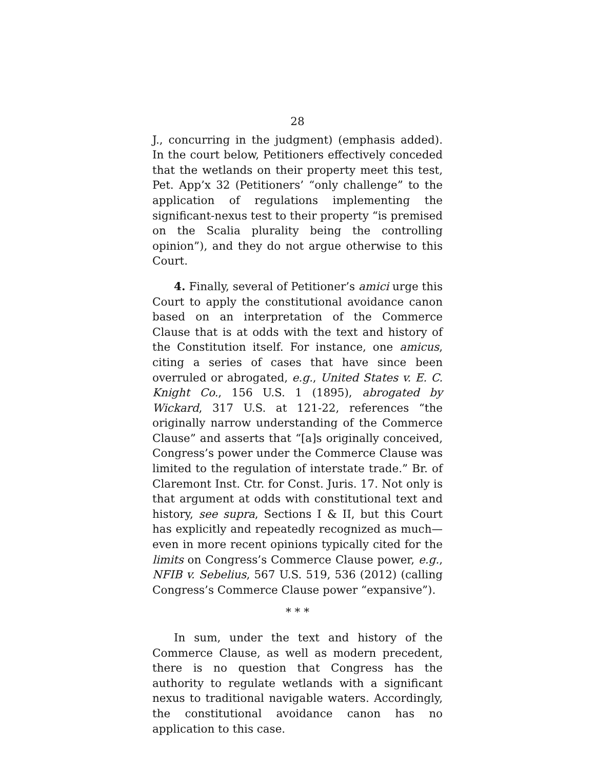28
J., concurring in the judgment) (emphasis added). In the court below, Petitioners effectively conceded that the wetlands on their property meet this test, Pet. App’x 32 (Petitioners’ “only challenge” to the application of regulations implementing the significant-nexus test to their property “is premised on the Scalia plurality being the controlling opinion”), and they do not argue otherwise to this Court.
4. Finally, several of Petitioner’s amici urge this Court to apply the constitutional avoidance canon based on an interpretation of the Commerce Clause that is at odds with the text and history of the Constitution itself. For instance, one amicus, citing a series of cases that have since been overruled or abrogated, e.g., United States v. E. C. Knight Co., 156 U.S. 1 (1895), abrogated by Wickard, 317 U.S. at 121-22, references “the originally narrow understanding of the Commerce Clause” and asserts that “[a]s originally conceived, Congress’s power under the Commerce Clause was limited to the regulation of interstate trade.” Br. of Claremont Inst. Ctr. for Const. Juris. 17. Not only is that argument at odds with constitutional text and history, see supra, Sections I & II, but this Court has explicitly and repeatedly recognized as much—even in more recent opinions typically cited for the limits on Congress’s Commerce Clause power, e.g., NFIB v. Sebelius, 567 U.S. 519, 536 (2012) (calling Congress’s Commerce Clause power “expansive”).
* * *
In sum, under the text and history of the Commerce Clause, as well as modern precedent, there is no question that Congress has the authority to regulate wetlands with a significant nexus to traditional navigable waters. Accordingly, the constitutional avoidance canon has no application to this case.